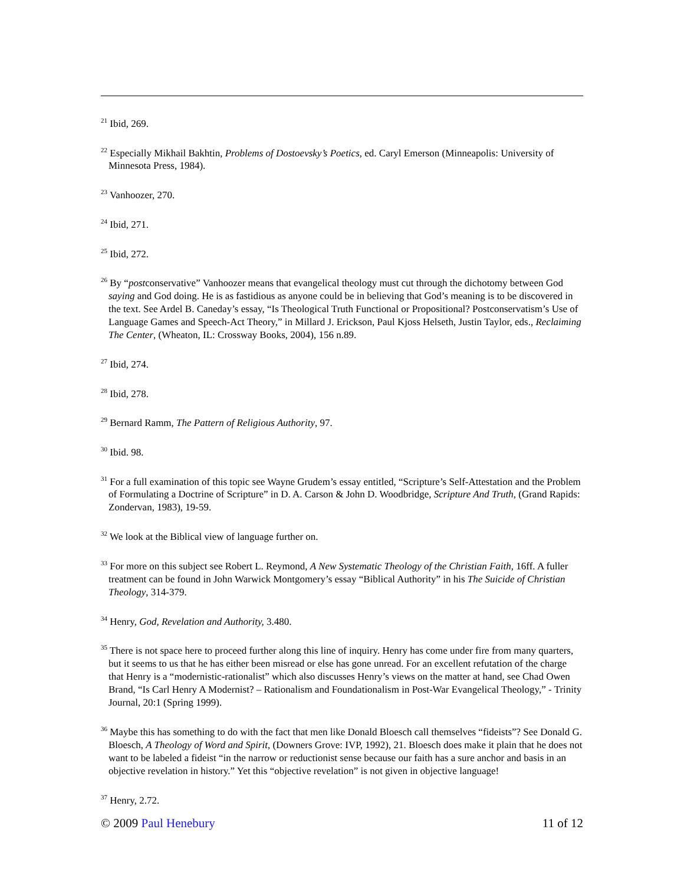<sup>21</sup> Ibid, 269.
<sup>22</sup> Especially Mikhail Bakhtin, Problems of Dostoevsky’s Poetics, ed. Caryl Emerson (Minneapolis: University of Minnesota Press, 1984).
<sup>23</sup> Vanhoozer, 270.
<sup>24</sup> Ibid, 271.
<sup>25</sup> Ibid, 272.
<sup>26</sup> By “postconservative” Vanhoozer means that evangelical theology must cut through the dichotomy between God saying and God doing. He is as fastidious as anyone could be in believing that God’s meaning is to be discovered in the text. See Ardel B. Caneday’s essay, “Is Theological Truth Functional or Propositional? Postconservatism’s Use of Language Games and Speech-Act Theory,” in Millard J. Erickson, Paul Kjoss Helseth, Justin Taylor, eds., Reclaiming The Center, (Wheaton, IL: Crossway Books, 2004), 156 n.89.
<sup>27</sup> Ibid, 274.
<sup>28</sup> Ibid, 278.
<sup>29</sup> Bernard Ramm, The Pattern of Religious Authority, 97.
<sup>30</sup> Ibid. 98.
<sup>31</sup> For a full examination of this topic see Wayne Grudem’s essay entitled, “Scripture’s Self-Attestation and the Problem of Formulating a Doctrine of Scripture” in D. A. Carson & John D. Woodbridge, Scripture And Truth, (Grand Rapids: Zondervan, 1983), 19-59.
<sup>32</sup> We look at the Biblical view of language further on.
<sup>33</sup> For more on this subject see Robert L. Reymond, A New Systematic Theology of the Christian Faith, 16ff. A fuller treatment can be found in John Warwick Montgomery’s essay “Biblical Authority” in his The Suicide of Christian Theology, 314-379.
<sup>34</sup> Henry, God, Revelation and Authority, 3.480.
<sup>35</sup> There is not space here to proceed further along this line of inquiry. Henry has come under fire from many quarters, but it seems to us that he has either been misread or else has gone unread. For an excellent refutation of the charge that Henry is a “modernistic-rationalist” which also discusses Henry’s views on the matter at hand, see Chad Owen Brand, “Is Carl Henry A Modernist? – Rationalism and Foundationalism in Post-War Evangelical Theology,” - Trinity Journal, 20:1 (Spring 1999).
<sup>36</sup> Maybe this has something to do with the fact that men like Donald Bloesch call themselves “fideists”? See Donald G. Bloesch, A Theology of Word and Spirit, (Downers Grove: IVP, 1992), 21. Bloesch does make it plain that he does not want to be labeled a fideist “in the narrow or reductionist sense because our faith has a sure anchor and basis in an objective revelation in history.” Yet this “objective revelation” is not given in objective language!
<sup>37</sup> Henry, 2.72.
© 2009 Paul Henebury 11 of 12